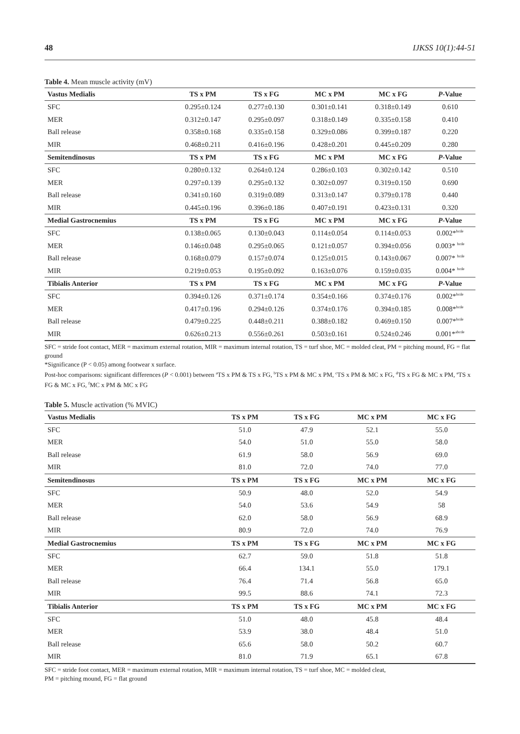48 IJKSS 10(1):44-51
Table 4. Mean muscle activity (mV)
| Vastus Medialis | TS x PM | TS x FG | MC x PM | MC x FG | P -Value |
| --- | --- | --- | --- | --- | --- |
| SFC | 0.295±0.124 | 0.277±0.130 | 0.301±0.141 | 0.318±0.149 | 0.610 |
| MER | 0.312±0.147 | 0.295±0.097 | 0.318±0.149 | 0.335±0.158 | 0.410 |
| Ball release | 0.358±0.168 | 0.335±0.158 | 0.329±0.086 | 0.399±0.187 | 0.220 |
| MIR | 0.468±0.211 | 0.416±0.196 | 0.428±0.201 | 0.445±0.209 | 0.280 |
| Semitendinosus | TS x PM | TS x FG | MC x PM | MC x FG | P -Value |
| SFC | 0.280±0.132 | 0.264±0.124 | 0.286±0.103 | 0.302±0.142 | 0.510 |
| MER | 0.297±0.139 | 0.295±0.132 | 0.302±0.097 | 0.319±0.150 | 0.690 |
| Ball release | 0.341±0.160 | 0.319±0.089 | 0.313±0.147 | 0.379±0.178 | 0.440 |
| MIR | 0.445±0.196 | 0.396±0.186 | 0.407±0.191 | 0.423±0.131 | 0.320 |
| Medial Gastrocnemius | TS x PM | TS x FG | MC x PM | MC x FG | P -Value |
| SFC | 0.138±0.065 | 0.130±0.043 | 0.114±0.054 | 0.114±0.053 | 0.002*<sup>bcde</sup> |
| MER | 0.146±0.048 | 0.295±0.065 | 0.121±0.057 | 0.394±0.056 | 0.003* <sup>bcde</sup> |
| Ball release | 0.168±0.079 | 0.157±0.074 | 0.125±0.015 | 0.143±0.067 | 0.007* <sup>bcde</sup> |
| MIR | 0.219±0.053 | 0.195±0.092 | 0.163±0.076 | 0.159±0.035 | 0.004* <sup>bcde</sup> |
| Tibialis Anterior | TS x PM | TS x FG | MC x PM | MC x FG | P -Value |
| SFC | 0.394±0.126 | 0.371±0.174 | 0.354±0.166 | 0.374±0.176 | 0.002*<sup>bcde</sup> |
| MER | 0.417±0.196 | 0.294±0.126 | 0.374±0.176 | 0.394±0.185 | 0.008*<sup>bcde</sup> |
| Ball release | 0.479±0.225 | 0.448±0.211 | 0.388±0.182 | 0.469±0.150 | 0.007*<sup>bcde</sup> |
| MIR | 0.626±0.213 | 0.556±0.261 | 0.503±0.161 | 0.524±0.246 | 0.001*<sup>abcde</sup> |
SFC = stride foot contact, MER = maximum external rotation, MIR = maximum internal rotation, TS = turf shoe, MC = molded cleat, PM = pitching mound, FG = flat ground
*Significance (P < 0.05) among footwear x surface.
Post-hoc comparisons: significant differences (P < 0.001) between <sup>a</sup>TS x PM & TS x FG, <sup>b</sup>TS x PM & MC x PM, <sup>c</sup>TS x PM & MC x FG, <sup>d</sup>TS x FG & MC x PM, <sup>e</sup>TS x FG & MC x FG, <sup>f</sup>MC x PM & MC x FG
Table 5. Muscle activation (% MVIC)
| Vastus Medialis | TS x PM | TS x FG | MC x PM | MC x FG |
| --- | --- | --- | --- | --- |
| SFC | 51.0 | 47.9 | 52.1 | 55.0 |
| MER | 54.0 | 51.0 | 55.0 | 58.0 |
| Ball release | 61.9 | 58.0 | 56.9 | 69.0 |
| MIR | 81.0 | 72.0 | 74.0 | 77.0 |
| Semitendinosus | TS x PM | TS x FG | MC x PM | MC x FG |
| SFC | 50.9 | 48.0 | 52.0 | 54.9 |
| MER | 54.0 | 53.6 | 54.9 | 58 |
| Ball release | 62.0 | 58.0 | 56.9 | 68.9 |
| MIR | 80.9 | 72.0 | 74.0 | 76.9 |
| Medial Gastrocnemius | TS x PM | TS x FG | MC x PM | MC x FG |
| SFC | 62.7 | 59.0 | 51.8 | 51.8 |
| MER | 66.4 | 134.1 | 55.0 | 179.1 |
| Ball release | 76.4 | 71.4 | 56.8 | 65.0 |
| MIR | 99.5 | 88.6 | 74.1 | 72.3 |
| Tibialis Anterior | TS x PM | TS x FG | MC x PM | MC x FG |
| SFC | 51.0 | 48.0 | 45.8 | 48.4 |
| MER | 53.9 | 38.0 | 48.4 | 51.0 |
| Ball release | 65.6 | 58.0 | 50.2 | 60.7 |
| MIR | 81.0 | 71.9 | 65.1 | 67.8 |
SFC = stride foot contact, MER = maximum external rotation, MIR = maximum internal rotation, TS = turf shoe, MC = molded cleat,
PM = pitching mound, FG = flat ground